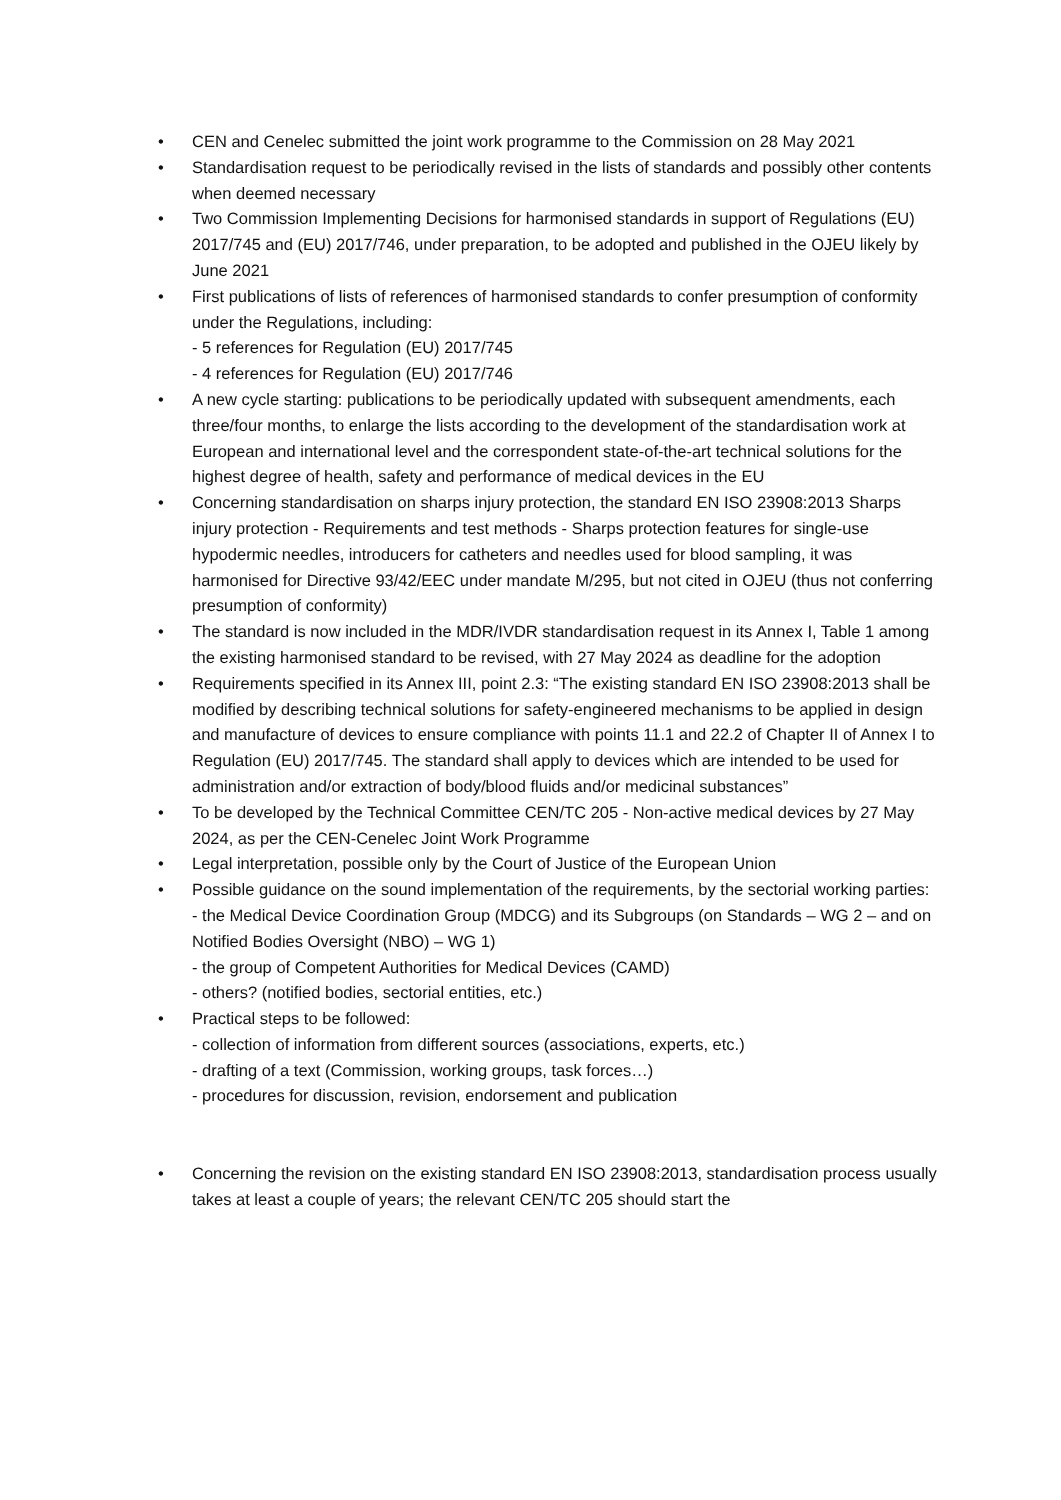• CEN and Cenelec submitted the joint work programme to the Commission on 28 May 2021
• Standardisation request to be periodically revised in the lists of standards and possibly other contents when deemed necessary
• Two Commission Implementing Decisions for harmonised standards in support of Regulations (EU) 2017/745 and (EU) 2017/746, under preparation, to be adopted and published in the OJEU likely by June 2021
• First publications of lists of references of harmonised standards to confer presumption of conformity under the Regulations, including:
- 5 references for Regulation (EU) 2017/745
- 4 references for Regulation (EU) 2017/746
• A new cycle starting: publications to be periodically updated with subsequent amendments, each three/four months, to enlarge the lists according to the development of the standardisation work at European and international level and the correspondent state-of-the-art technical solutions for the highest degree of health, safety and performance of medical devices in the EU
• Concerning standardisation on sharps injury protection, the standard EN ISO 23908:2013 Sharps injury protection - Requirements and test methods - Sharps protection features for single-use hypodermic needles, introducers for catheters and needles used for blood sampling, it was harmonised for Directive 93/42/EEC under mandate M/295, but not cited in OJEU (thus not conferring presumption of conformity)
• The standard is now included in the MDR/IVDR standardisation request in its Annex I, Table 1 among the existing harmonised standard to be revised, with 27 May 2024 as deadline for the adoption
• Requirements specified in its Annex III, point 2.3: “The existing standard EN ISO 23908:2013 shall be modified by describing technical solutions for safety-engineered mechanisms to be applied in design and manufacture of devices to ensure compliance with points 11.1 and 22.2 of Chapter II of Annex I to Regulation (EU) 2017/745. The standard shall apply to devices which are intended to be used for administration and/or extraction of body/blood fluids and/or medicinal substances”
• To be developed by the Technical Committee CEN/TC 205 - Non-active medical devices by 27 May 2024, as per the CEN-Cenelec Joint Work Programme
• Legal interpretation, possible only by the Court of Justice of the European Union
• Possible guidance on the sound implementation of the requirements, by the sectorial working parties:
- the Medical Device Coordination Group (MDCG) and its Subgroups (on Standards – WG 2 – and on Notified Bodies Oversight (NBO) – WG 1)
- the group of Competent Authorities for Medical Devices (CAMD)
- others? (notified bodies, sectorial entities, etc.)
• Practical steps to be followed:
- collection of information from different sources (associations, experts, etc.)
- drafting of a text (Commission, working groups, task forces…)
- procedures for discussion, revision, endorsement and publication
• Concerning the revision on the existing standard EN ISO 23908:2013, standardisation process usually takes at least a couple of years; the relevant CEN/TC 205 should start the